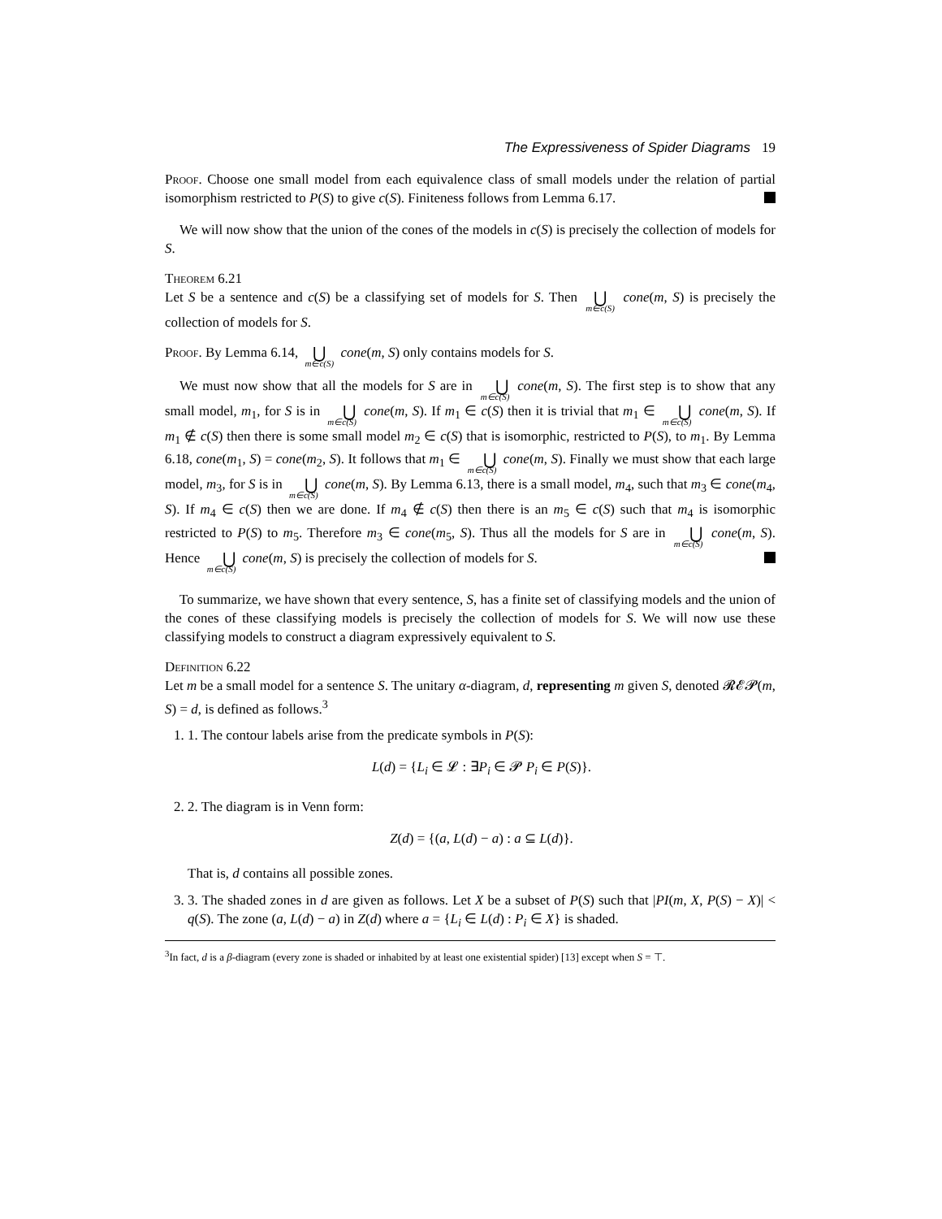The Expressiveness of Spider Diagrams 19
Proof. Choose one small model from each equivalence class of small models under the relation of partial isomorphism restricted to P(S) to give c(S). Finiteness follows from Lemma 6.17.
We will now show that the union of the cones of the models in c(S) is precisely the collection of models for S.
Theorem 6.21
Let S be a sentence and c(S) be a classifying set of models for S. Then ⋃ m∈c(S) cone(m, S) is precisely the collection of models for S.
Proof. By Lemma 6.14, ⋃ m∈c(S) cone(m, S) only contains models for S.
We must now show that all the models for S are in ⋃ m∈c(S) cone(m, S). The first step is to show that any small model, m<sub>1</sub>, for S is in ⋃ m∈c(S) cone(m, S). If m<sub>1</sub> ∈ c(S) then it is trivial that m<sub>1</sub> ∈ ⋃ m∈c(S) cone(m, S). If m<sub>1</sub> ∉ c(S) then there is some small model m<sub>2</sub> ∈ c(S) that is isomorphic, restricted to P(S), to m<sub>1</sub>. By Lemma 6.18, cone(m<sub>1</sub>, S) = cone(m<sub>2</sub>, S). It follows that m<sub>1</sub> ∈ ⋃ m∈c(S) cone(m, S). Finally we must show that each large model, m<sub>3</sub>, for S is in ⋃ m∈c(S) cone(m, S). By Lemma 6.13, there is a small model, m<sub>4</sub>, such that m<sub>3</sub> ∈ cone(m<sub>4</sub>, S). If m<sub>4</sub> ∈ c(S) then we are done. If m<sub>4</sub> ∉ c(S) then there is an m<sub>5</sub> ∈ c(S) such that m<sub>4</sub> is isomorphic restricted to P(S) to m<sub>5</sub>. Therefore m<sub>3</sub> ∈ cone(m<sub>5</sub>, S). Thus all the models for S are in ⋃ m∈c(S) cone(m, S). Hence ⋃ m∈c(S) cone(m, S) is precisely the collection of models for S.
To summarize, we have shown that every sentence, S, has a finite set of classifying models and the union of the cones of these classifying models is precisely the collection of models for S. We will now use these classifying models to construct a diagram expressively equivalent to S.
Definition 6.22
Let m be a small model for a sentence S. The unitary α-diagram, d, representing m given S, denoted 𝓡𝓔𝓟(m, S) = d, is defined as follows.<sup>3</sup>
1. 1. The contour labels arise from the predicate symbols in P(S):
L(d) = {L<sub>i</sub> ∈ 𝓛 : ∃P<sub>i</sub> ∈ 𝓟 P<sub>i</sub> ∈ P(S)}.
2. 2. The diagram is in Venn form:
Z(d) = {(a, L(d) − a) : a ⊆ L(d)}.
That is, d contains all possible zones.
3. 3. The shaded zones in d are given as follows. Let X be a subset of P(S) such that |PI(m, X, P(S) − X)| < q(S). The zone (a, L(d) − a) in Z(d) where a = {L<sub>i</sub> ∈ L(d) : P<sub>i</sub> ∈ X} is shaded.
<sup>3</sup> In fact, d is a β-diagram (every zone is shaded or inhabited by at least one existential spider) [13] except when S = ⊤.